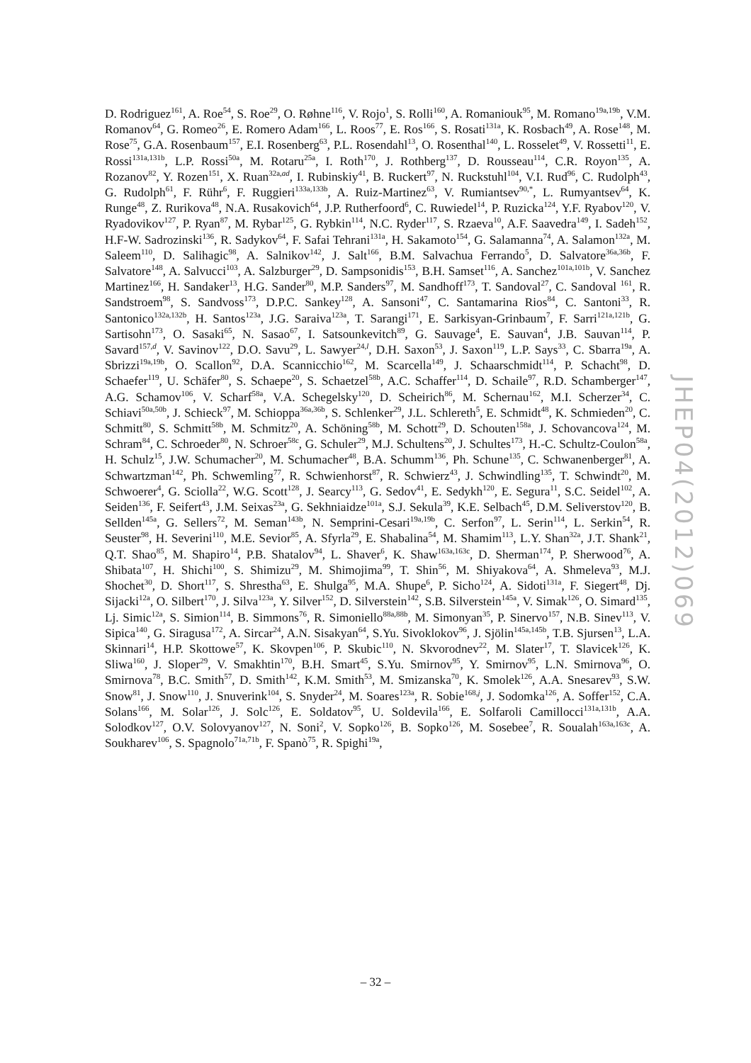D. Rodriguez<sup>161</sup>, A. Roe<sup>54</sup>, S. Roe<sup>29</sup>, O. Røhne<sup>116</sup>, V. Rojo<sup>1</sup>, S. Rolli<sup>160</sup>, A. Romaniouk<sup>95</sup>, M. Romano<sup>19a,19b</sup>, V.M. Romanov<sup>64</sup>, G. Romeo<sup>26</sup>, E. Romero Adam<sup>166</sup>, L. Roos<sup>77</sup>, E. Ros<sup>166</sup>, S. Rosati<sup>131a</sup>, K. Rosbach<sup>49</sup>, A. Rose<sup>148</sup>, M. Rose<sup>75</sup>, G.A. Rosenbaum<sup>157</sup>, E.I. Rosenberg<sup>63</sup>, P.L. Rosendahl<sup>13</sup>, O. Rosenthal<sup>140</sup>, L. Rosselet<sup>49</sup>, V. Rossetti<sup>11</sup>, E. Rossi<sup>131a,131b</sup>, L.P. Rossi<sup>50a</sup>, M. Rotaru<sup>25a</sup>, I. Roth<sup>170</sup>, J. Rothberg<sup>137</sup>, D. Rousseau<sup>114</sup>, C.R. Royon<sup>135</sup>, A. Rozanov<sup>82</sup>, Y. Rozen<sup>151</sup>, X. Ruan<sup>32a,ad</sup>, I. Rubinskiy<sup>41</sup>, B. Ruckert<sup>97</sup>, N. Ruckstuhl<sup>104</sup>, V.I. Rud<sup>96</sup>, C. Rudolph<sup>43</sup>, G. Rudolph<sup>61</sup>, F. Rühr<sup>6</sup>, F. Ruggieri<sup>133a,133b</sup>, A. Ruiz-Martinez<sup>63</sup>, V. Rumiantsev<sup>90,*</sup>, L. Rumyantsev<sup>64</sup>, K. Runge<sup>48</sup>, Z. Rurikova<sup>48</sup>, N.A. Rusakovich<sup>64</sup>, J.P. Rutherfoord<sup>6</sup>, C. Ruwiedel<sup>14</sup>, P. Ruzicka<sup>124</sup>, Y.F. Ryabov<sup>120</sup>, V. Ryadovikov<sup>127</sup>, P. Ryan<sup>87</sup>, M. Rybar<sup>125</sup>, G. Rybkin<sup>114</sup>, N.C. Ryder<sup>117</sup>, S. Rzaeva<sup>10</sup>, A.F. Saavedra<sup>149</sup>, I. Sadeh<sup>152</sup>, H.F-W. Sadrozinski<sup>136</sup>, R. Sadykov<sup>64</sup>, F. Safai Tehrani<sup>131a</sup>, H. Sakamoto<sup>154</sup>, G. Salamanna<sup>74</sup>, A. Salamon<sup>132a</sup>, M. Saleem<sup>110</sup>, D. Salihagic<sup>98</sup>, A. Salnikov<sup>142</sup>, J. Salt<sup>166</sup>, B.M. Salvachua Ferrando<sup>5</sup>, D. Salvatore<sup>36a,36b</sup>, F. Salvatore<sup>148</sup>, A. Salvucci<sup>103</sup>, A. Salzburger<sup>29</sup>, D. Sampsonidis<sup>153</sup>, B.H. Samset<sup>116</sup>, A. Sanchez<sup>101a,101b</sup>, V. Sanchez Martinez<sup>166</sup>, H. Sandaker<sup>13</sup>, H.G. Sander<sup>80</sup>, M.P. Sanders<sup>97</sup>, M. Sandhoff<sup>173</sup>, T. Sandoval<sup>27</sup>, C. Sandoval <sup>161</sup>, R. Sandstroem<sup>98</sup>, S. Sandvoss<sup>173</sup>, D.P.C. Sankey<sup>128</sup>, A. Sansoni<sup>47</sup>, C. Santamarina Rios<sup>84</sup>, C. Santoni<sup>33</sup>, R. Santonico<sup>132a,132b</sup>, H. Santos<sup>123a</sup>, J.G. Saraiva<sup>123a</sup>, T. Sarangi<sup>171</sup>, E. Sarkisyan-Grinbaum<sup>7</sup>, F. Sarri<sup>121a,121b</sup>, G. Sartisohn<sup>173</sup>, O. Sasaki<sup>65</sup>, N. Sasao<sup>67</sup>, I. Satsounkevitch<sup>89</sup>, G. Sauvage<sup>4</sup>, E. Sauvan<sup>4</sup>, J.B. Sauvan<sup>114</sup>, P. Savard<sup>157,d</sup>, V. Savinov<sup>122</sup>, D.O. Savu<sup>29</sup>, L. Sawyer<sup>24,l</sup>, D.H. Saxon<sup>53</sup>, J. Saxon<sup>119</sup>, L.P. Says<sup>33</sup>, C. Sbarra<sup>19a</sup>, A. Sbrizzi<sup>19a,19b</sup>, O. Scallon<sup>92</sup>, D.A. Scannicchio<sup>162</sup>, M. Scarcella<sup>149</sup>, J. Schaarschmidt<sup>114</sup>, P. Schacht<sup>98</sup>, D. Schaefer<sup>119</sup>, U. Schäfer<sup>80</sup>, S. Schaepe<sup>20</sup>, S. Schaetzel<sup>58b</sup>, A.C. Schaffer<sup>114</sup>, D. Schaile<sup>97</sup>, R.D. Schamberger<sup>147</sup>, A.G. Schamov<sup>106</sup>, V. Scharf<sup>58a</sup>, V.A. Schegelsky<sup>120</sup>, D. Scheirich<sup>86</sup>, M. Schernau<sup>162</sup>, M.I. Scherzer<sup>34</sup>, C. Schiavi<sup>50a,50b</sup>, J. Schieck<sup>97</sup>, M. Schioppa<sup>36a,36b</sup>, S. Schlenker<sup>29</sup>, J.L. Schlereth<sup>5</sup>, E. Schmidt<sup>48</sup>, K. Schmieden<sup>20</sup>, C. Schmitt<sup>80</sup>, S. Schmitt<sup>58b</sup>, M. Schmitz<sup>20</sup>, A. Schöning<sup>58b</sup>, M. Schott<sup>29</sup>, D. Schouten<sup>158a</sup>, J. Schovancova<sup>124</sup>, M. Schram<sup>84</sup>, C. Schroeder<sup>80</sup>, N. Schroer<sup>58c</sup>, G. Schuler<sup>29</sup>, M.J. Schultens<sup>20</sup>, J. Schultes<sup>173</sup>, H.-C. Schultz-Coulon<sup>58a</sup>, H. Schulz<sup>15</sup>, J.W. Schumacher<sup>20</sup>, M. Schumacher<sup>48</sup>, B.A. Schumm<sup>136</sup>, Ph. Schune<sup>135</sup>, C. Schwanenberger<sup>81</sup>, A. Schwartzman<sup>142</sup>, Ph. Schwemling<sup>77</sup>, R. Schwienhorst<sup>87</sup>, R. Schwierz<sup>43</sup>, J. Schwindling<sup>135</sup>, T. Schwindt<sup>20</sup>, M. Schwoerer<sup>4</sup>, G. Sciolla<sup>22</sup>, W.G. Scott<sup>128</sup>, J. Searcy<sup>113</sup>, G. Sedov<sup>41</sup>, E. Sedykh<sup>120</sup>, E. Segura<sup>11</sup>, S.C. Seidel<sup>102</sup>, A. Seiden<sup>136</sup>, F. Seifert<sup>43</sup>, J.M. Seixas<sup>23a</sup>, G. Sekhniaidze<sup>101a</sup>, S.J. Sekula<sup>39</sup>, K.E. Selbach<sup>45</sup>, D.M. Seliverstov<sup>120</sup>, B. Sellden<sup>145a</sup>, G. Sellers<sup>72</sup>, M. Seman<sup>143b</sup>, N. Semprini-Cesari<sup>19a,19b</sup>, C. Serfon<sup>97</sup>, L. Serin<sup>114</sup>, L. Serkin<sup>54</sup>, R. Seuster<sup>98</sup>, H. Severini<sup>110</sup>, M.E. Sevior<sup>85</sup>, A. Sfyrla<sup>29</sup>, E. Shabalina<sup>54</sup>, M. Shamim<sup>113</sup>, L.Y. Shan<sup>32a</sup>, J.T. Shank<sup>21</sup>, Q.T. Shao<sup>85</sup>, M. Shapiro<sup>14</sup>, P.B. Shatalov<sup>94</sup>, L. Shaver<sup>6</sup>, K. Shaw<sup>163a,163c</sup>, D. Sherman<sup>174</sup>, P. Sherwood<sup>76</sup>, A. Shibata<sup>107</sup>, H. Shichi<sup>100</sup>, S. Shimizu<sup>29</sup>, M. Shimojima<sup>99</sup>, T. Shin<sup>56</sup>, M. Shiyakova<sup>64</sup>, A. Shmeleva<sup>93</sup>, M.J. Shochet<sup>30</sup>, D. Short<sup>117</sup>, S. Shrestha<sup>63</sup>, E. Shulga<sup>95</sup>, M.A. Shupe<sup>6</sup>, P. Sicho<sup>124</sup>, A. Sidoti<sup>131a</sup>, F. Siegert<sup>48</sup>, Dj. Sijacki<sup>12a</sup>, O. Silbert<sup>170</sup>, J. Silva<sup>123a</sup>, Y. Silver<sup>152</sup>, D. Silverstein<sup>142</sup>, S.B. Silverstein<sup>145a</sup>, V. Simak<sup>126</sup>, O. Simard<sup>135</sup>, Lj. Simic<sup>12a</sup>, S. Simion<sup>114</sup>, B. Simmons<sup>76</sup>, R. Simoniello<sup>88a,88b</sup>, M. Simonyan<sup>35</sup>, P. Sinervo<sup>157</sup>, N.B. Sinev<sup>113</sup>, V. Sipica<sup>140</sup>, G. Siragusa<sup>172</sup>, A. Sircar<sup>24</sup>, A.N. Sisakyan<sup>64</sup>, S.Yu. Sivoklokov<sup>96</sup>, J. Sjölin<sup>145a,145b</sup>, T.B. Sjursen<sup>13</sup>, L.A. Skinnari<sup>14</sup>, H.P. Skottowe<sup>57</sup>, K. Skovpen<sup>106</sup>, P. Skubic<sup>110</sup>, N. Skvorodnev<sup>22</sup>, M. Slater<sup>17</sup>, T. Slavicek<sup>126</sup>, K. Sliwa<sup>160</sup>, J. Sloper<sup>29</sup>, V. Smakhtin<sup>170</sup>, B.H. Smart<sup>45</sup>, S.Yu. Smirnov<sup>95</sup>, Y. Smirnov<sup>95</sup>, L.N. Smirnova<sup>96</sup>, O. Smirnova<sup>78</sup>, B.C. Smith<sup>57</sup>, D. Smith<sup>142</sup>, K.M. Smith<sup>53</sup>, M. Smizanska<sup>70</sup>, K. Smolek<sup>126</sup>, A.A. Snesarev<sup>93</sup>, S.W. Snow<sup>81</sup>, J. Snow<sup>110</sup>, J. Snuverink<sup>104</sup>, S. Snyder<sup>24</sup>, M. Soares<sup>123a</sup>, R. Sobie<sup>168,j</sup>, J. Sodomka<sup>126</sup>, A. Soffer<sup>152</sup>, C.A. Solans<sup>166</sup>, M. Solar<sup>126</sup>, J. Solc<sup>126</sup>, E. Soldatov<sup>95</sup>, U. Soldevila<sup>166</sup>, E. Solfaroli Camillocci<sup>131a,131b</sup>, A.A. Solodkov<sup>127</sup>, O.V. Solovyanov<sup>127</sup>, N. Soni<sup>2</sup>, V. Sopko<sup>126</sup>, B. Sopko<sup>126</sup>, M. Sosebee<sup>7</sup>, R. Soualah<sup>163a,163c</sup>, A. Soukharev<sup>106</sup>, S. Spagnolo<sup>71a,71b</sup>, F. Spanò<sup>75</sup>, R. Spighi<sup>19a</sup>,
JHEP04(2012)069
– 32 –